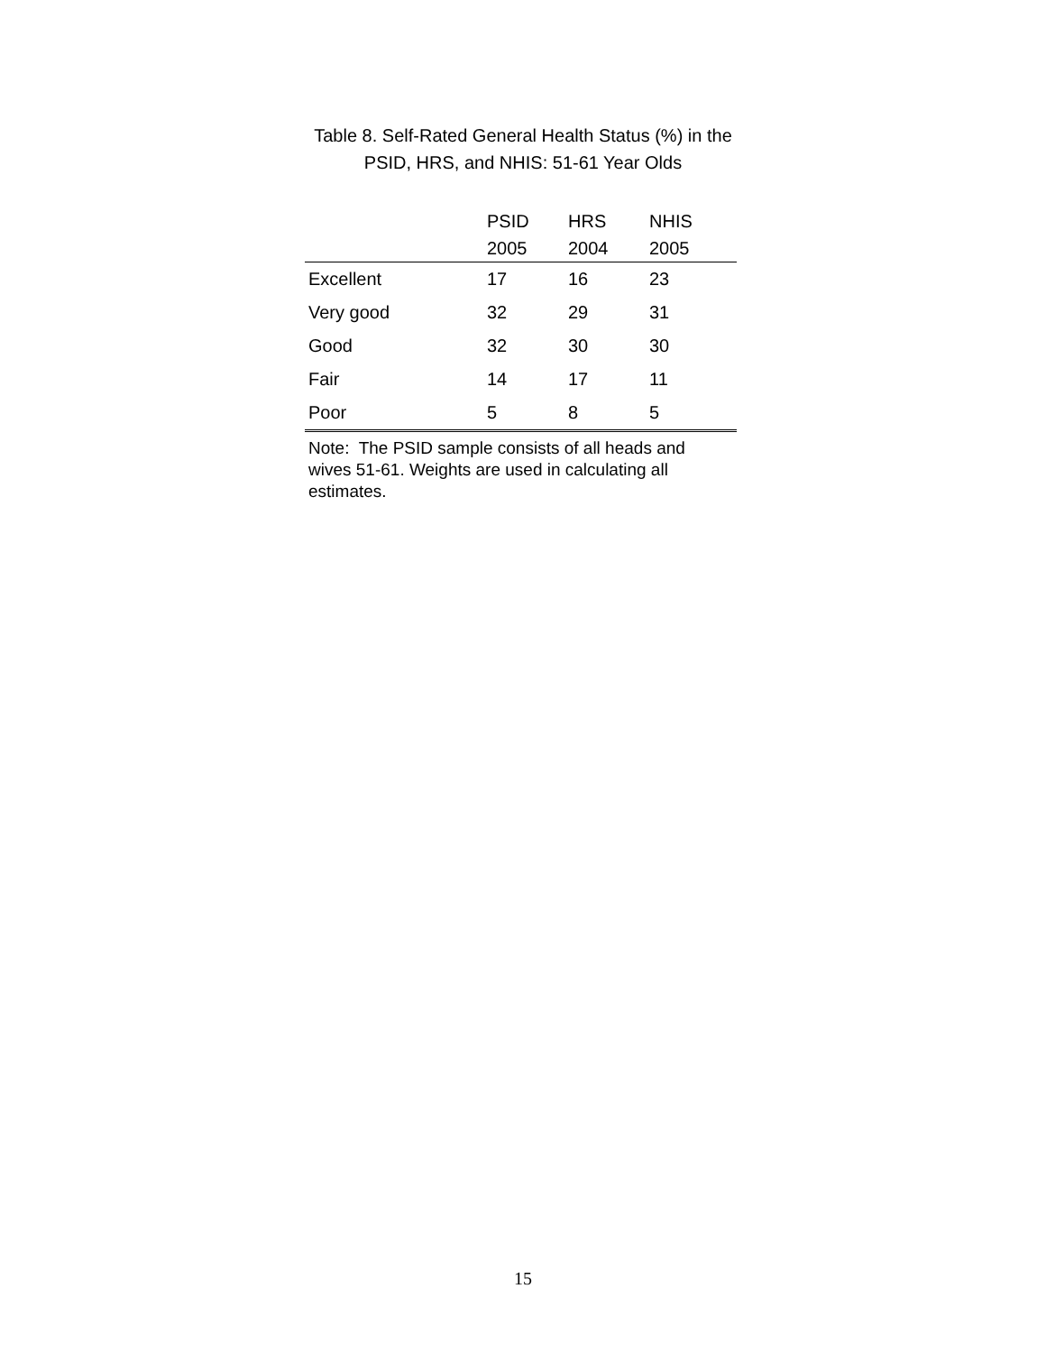Table 8. Self-Rated General Health Status (%) in the
PSID, HRS, and NHIS: 51-61 Year Olds
| | PSID 2005 | HRS 2004 | NHIS 2005 |
| --- | --- | --- | --- |
| Excellent | 17 | 16 | 23 |
| Very good | 32 | 29 | 31 |
| Good | 32 | 30 | 30 |
| Fair | 14 | 17 | 11 |
| Poor | 5 | 8 | 5 |
Note: The PSID sample consists of all heads and wives 51-61. Weights are used in calculating all estimates.
15